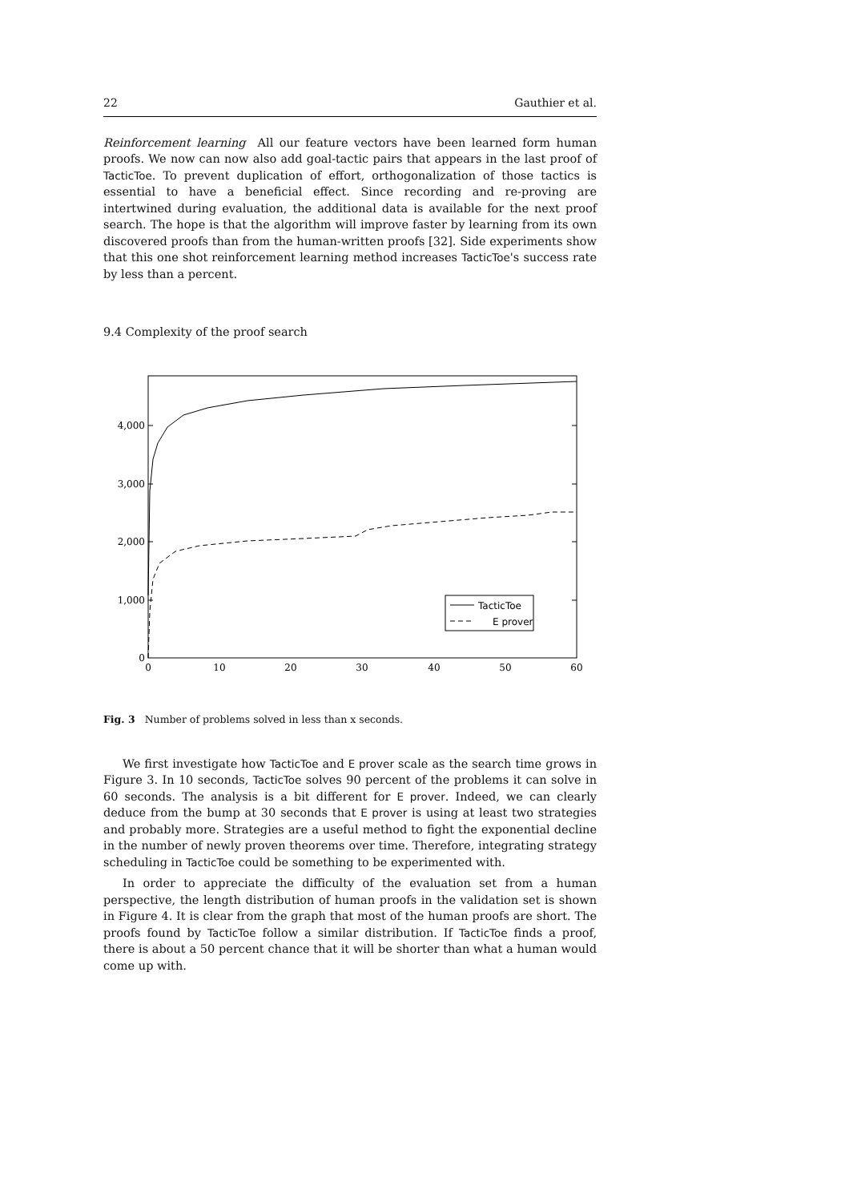22 Gauthier et al.
Reinforcement learning All our feature vectors have been learned form human proofs. We now can now also add goal-tactic pairs that appears in the last proof of TacticToe. To prevent duplication of effort, orthogonalization of those tactics is essential to have a beneficial effect. Since recording and re-proving are intertwined during evaluation, the additional data is available for the next proof search. The hope is that the algorithm will improve faster by learning from its own discovered proofs than from the human-written proofs [32]. Side experiments show that this one shot reinforcement learning method increases TacticToe's success rate by less than a percent.
9.4 Complexity of the proof search
4,000
3,000
2,000
1,000
0
0
10
20
30
40
50
60
TacticToe
E prover
Fig. 3 Number of problems solved in less than x seconds.
We first investigate how TacticToe and E prover scale as the search time grows in Figure 3. In 10 seconds, TacticToe solves 90 percent of the problems it can solve in 60 seconds. The analysis is a bit different for E prover. Indeed, we can clearly deduce from the bump at 30 seconds that E prover is using at least two strategies and probably more. Strategies are a useful method to fight the exponential decline in the number of newly proven theorems over time. Therefore, integrating strategy scheduling in TacticToe could be something to be experimented with.
In order to appreciate the difficulty of the evaluation set from a human perspective, the length distribution of human proofs in the validation set is shown in Figure 4. It is clear from the graph that most of the human proofs are short. The proofs found by TacticToe follow a similar distribution. If TacticToe finds a proof, there is about a 50 percent chance that it will be shorter than what a human would come up with.